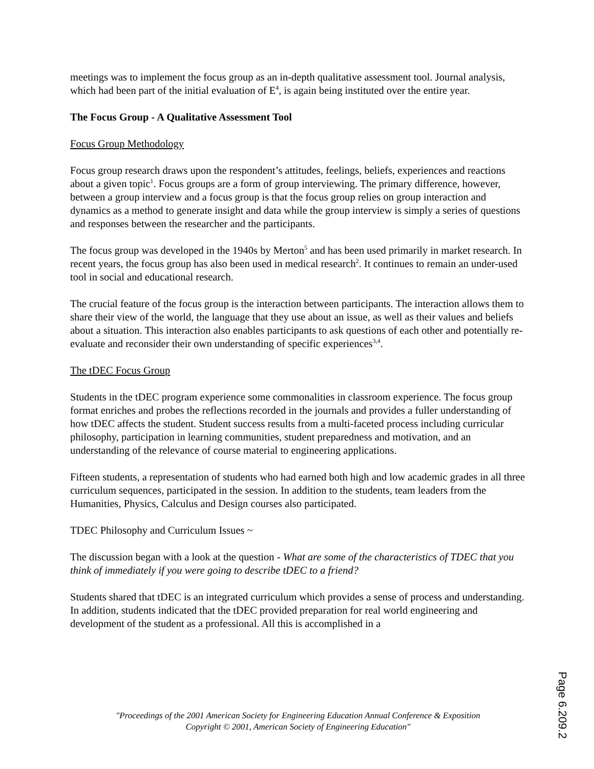meetings was to implement the focus group as an in-depth qualitative assessment tool. Journal analysis, which had been part of the initial evaluation of E<sup>4</sup>, is again being instituted over the entire year.
The Focus Group - A Qualitative Assessment Tool
Focus Group Methodology
Focus group research draws upon the respondent’s attitudes, feelings, beliefs, experiences and reactions about a given topic<sup>1</sup>. Focus groups are a form of group interviewing. The primary difference, however, between a group interview and a focus group is that the focus group relies on group interaction and dynamics as a method to generate insight and data while the group interview is simply a series of questions and responses between the researcher and the participants.
The focus group was developed in the 1940s by Merton<sup>5</sup> and has been used primarily in market research. In recent years, the focus group has also been used in medical research<sup>2</sup>. It continues to remain an under-used tool in social and educational research.
The crucial feature of the focus group is the interaction between participants. The interaction allows them to share their view of the world, the language that they use about an issue, as well as their values and beliefs about a situation. This interaction also enables participants to ask questions of each other and potentially re-evaluate and reconsider their own understanding of specific experiences<sup>3,4</sup>.
The tDEC Focus Group
Students in the tDEC program experience some commonalities in classroom experience. The focus group format enriches and probes the reflections recorded in the journals and provides a fuller understanding of how tDEC affects the student. Student success results from a multi-faceted process including curricular philosophy, participation in learning communities, student preparedness and motivation, and an understanding of the relevance of course material to engineering applications.
Fifteen students, a representation of students who had earned both high and low academic grades in all three curriculum sequences, participated in the session. In addition to the students, team leaders from the Humanities, Physics, Calculus and Design courses also participated.
TDEC Philosophy and Curriculum Issues ~
The discussion began with a look at the question - What are some of the characteristics of TDEC that you think of immediately if you were going to describe tDEC to a friend?
Students shared that tDEC is an integrated curriculum which provides a sense of process and understanding. In addition, students indicated that the tDEC provided preparation for real world engineering and development of the student as a professional. All this is accomplished in a
"Proceedings of the 2001 American Society for Engineering Education Annual Conference & Exposition
Copyright © 2001, American Society of Engineering Education"
Page 6.209.2